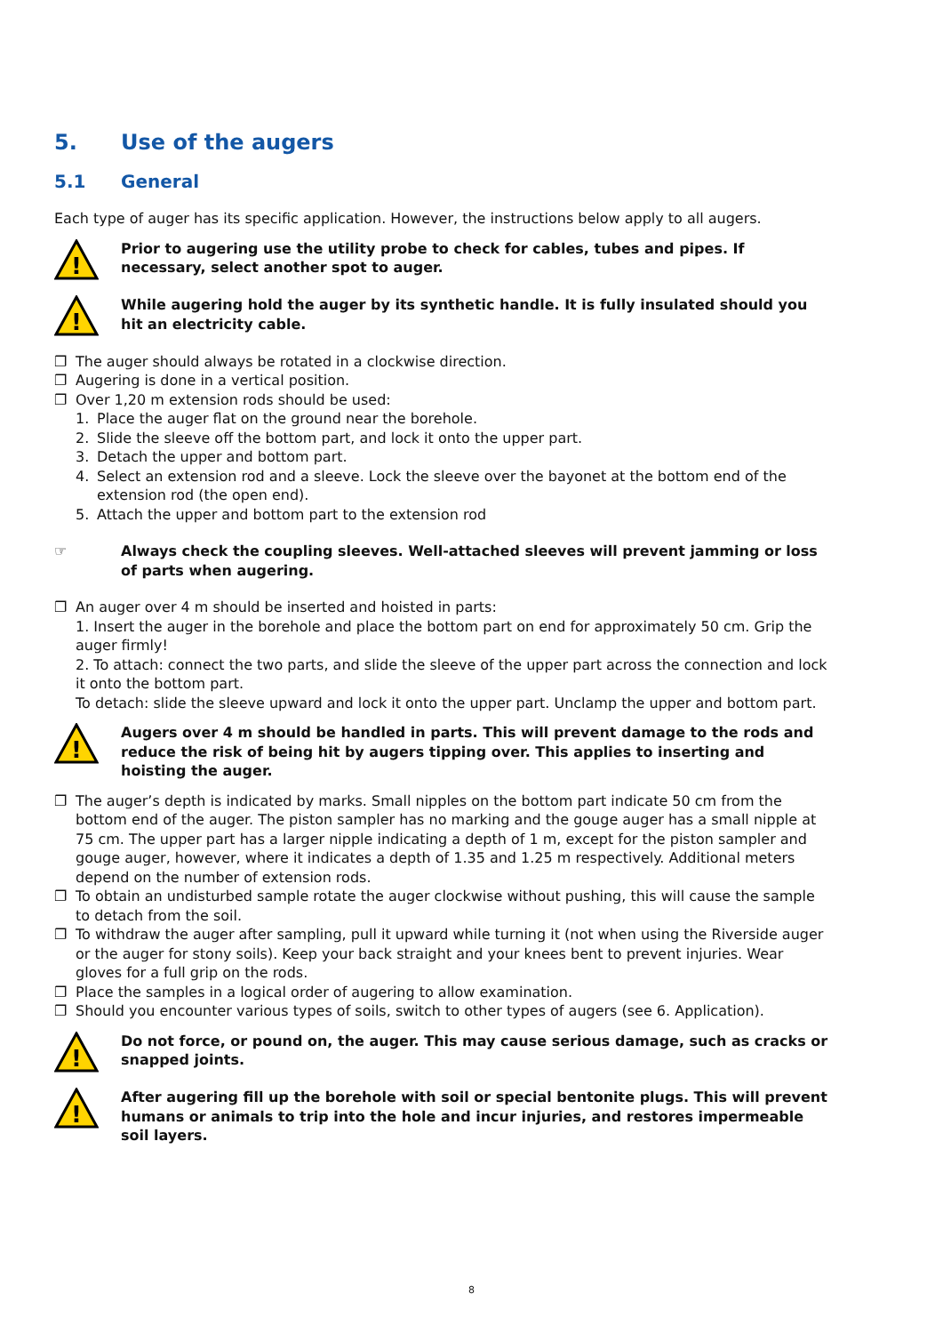5. Use of the augers
5.1 General
Each type of auger has its specific application. However, the instructions below apply to all augers.
!
Prior to augering use the utility probe to check for cables, tubes and pipes. If necessary, select another spot to auger.
!
While augering hold the auger by its synthetic handle. It is fully insulated should you hit an electricity cable.
❐ The auger should always be rotated in a clockwise direction.
❐ Augering is done in a vertical position.
❐ Over 1,20 m extension rods should be used:
1. Place the auger flat on the ground near the borehole.
2. Slide the sleeve off the bottom part, and lock it onto the upper part.
3. Detach the upper and bottom part.
4. Select an extension rod and a sleeve. Lock the sleeve over the bayonet at the bottom end of the extension rod (the open end).
5. Attach the upper and bottom part to the extension rod
☞ Always check the coupling sleeves. Well-attached sleeves will prevent jamming or loss of parts when augering.
❐ An auger over 4 m should be inserted and hoisted in parts:
1. Insert the auger in the borehole and place the bottom part on end for approximately 50 cm. Grip the auger firmly!
2. To attach: connect the two parts, and slide the sleeve of the upper part across the connection and lock it onto the bottom part.
To detach: slide the sleeve upward and lock it onto the upper part. Unclamp the upper and bottom part.
!
Augers over 4 m should be handled in parts. This will prevent damage to the rods and reduce the risk of being hit by augers tipping over. This applies to inserting and hoisting the auger.
❐ The auger’s depth is indicated by marks. Small nipples on the bottom part indicate 50 cm from the bottom end of the auger. The piston sampler has no marking and the gouge auger has a small nipple at 75 cm. The upper part has a larger nipple indicating a depth of 1 m, except for the piston sampler and gouge auger, however, where it indicates a depth of 1.35 and 1.25 m respectively. Additional meters depend on the number of extension rods.
❐ To obtain an undisturbed sample rotate the auger clockwise without pushing, this will cause the sample to detach from the soil.
❐ To withdraw the auger after sampling, pull it upward while turning it (not when using the Riverside auger or the auger for stony soils). Keep your back straight and your knees bent to prevent injuries. Wear gloves for a full grip on the rods.
❐ Place the samples in a logical order of augering to allow examination.
❐ Should you encounter various types of soils, switch to other types of augers (see 6. Application).
!
Do not force, or pound on, the auger. This may cause serious damage, such as cracks or snapped joints.
!
After augering fill up the borehole with soil or special bentonite plugs. This will prevent humans or animals to trip into the hole and incur injuries, and restores impermeable soil layers.
8